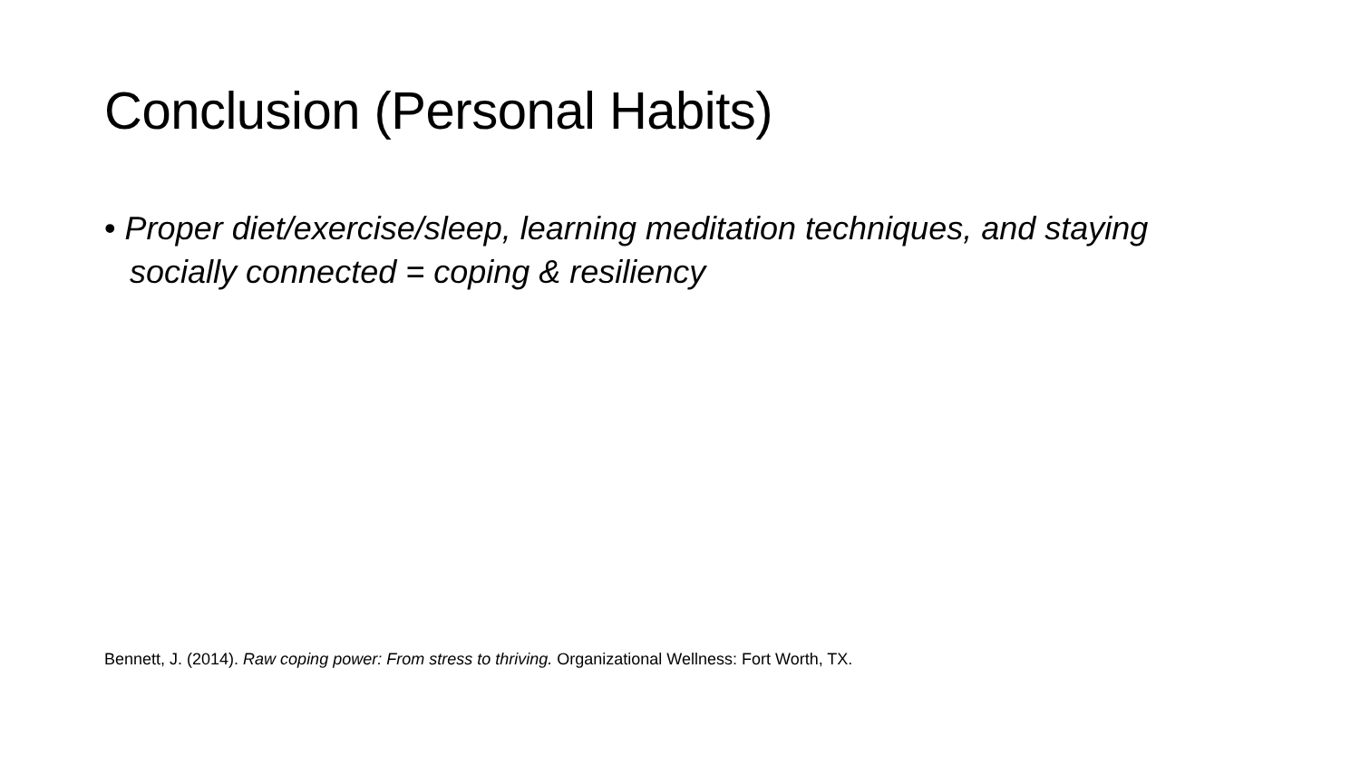Conclusion (Personal Habits)
• Proper diet/exercise/sleep, learning meditation techniques, and staying socially connected = coping & resiliency
Bennett, J. (2014). Raw coping power: From stress to thriving. Organizational Wellness: Fort Worth, TX.